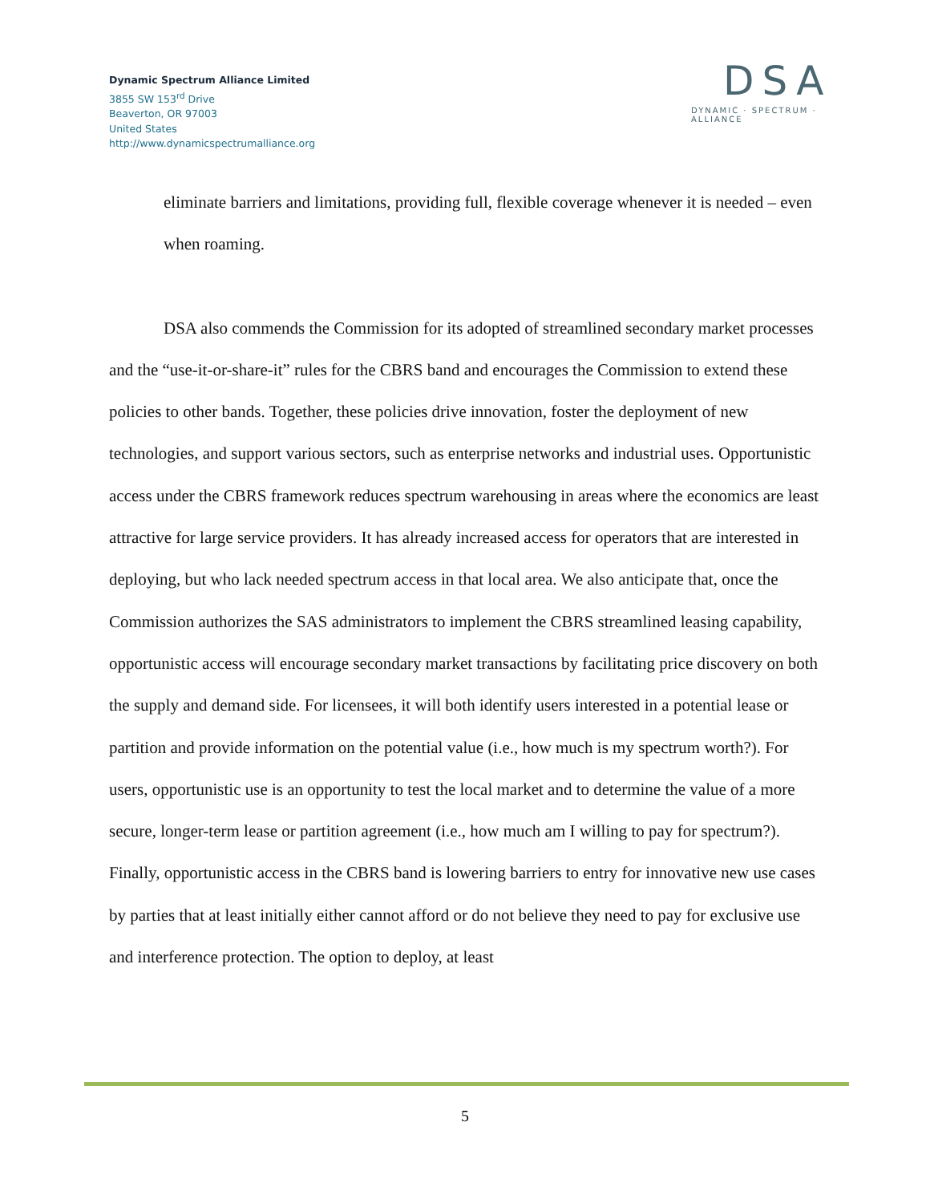Dynamic Spectrum Alliance Limited
3855 SW 153<sup>rd</sup> Drive
Beaverton, OR 97003
United States
http://www.dynamicspectrumalliance.org
DSA
DYNAMIC · SPECTRUM · ALLIANCE
eliminate barriers and limitations, providing full, flexible coverage whenever it is needed – even when roaming.
DSA also commends the Commission for its adopted of streamlined secondary market processes and the “use-it-or-share-it” rules for the CBRS band and encourages the Commission to extend these policies to other bands. Together, these policies drive innovation, foster the deployment of new technologies, and support various sectors, such as enterprise networks and industrial uses. Opportunistic access under the CBRS framework reduces spectrum warehousing in areas where the economics are least attractive for large service providers. It has already increased access for operators that are interested in deploying, but who lack needed spectrum access in that local area. We also anticipate that, once the Commission authorizes the SAS administrators to implement the CBRS streamlined leasing capability, opportunistic access will encourage secondary market transactions by facilitating price discovery on both the supply and demand side. For licensees, it will both identify users interested in a potential lease or partition and provide information on the potential value (i.e., how much is my spectrum worth?). For users, opportunistic use is an opportunity to test the local market and to determine the value of a more secure, longer-term lease or partition agreement (i.e., how much am I willing to pay for spectrum?). Finally, opportunistic access in the CBRS band is lowering barriers to entry for innovative new use cases by parties that at least initially either cannot afford or do not believe they need to pay for exclusive use and interference protection. The option to deploy, at least
5